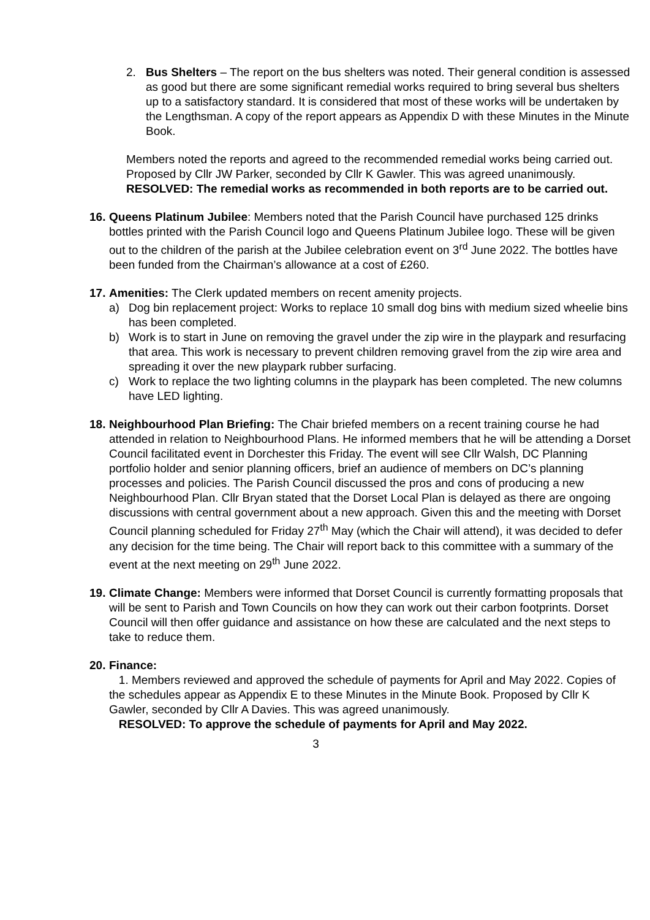2. Bus Shelters – The report on the bus shelters was noted. Their general condition is assessed as good but there are some significant remedial works required to bring several bus shelters up to a satisfactory standard. It is considered that most of these works will be undertaken by the Lengthsman. A copy of the report appears as Appendix D with these Minutes in the Minute Book.
Members noted the reports and agreed to the recommended remedial works being carried out. Proposed by Cllr JW Parker, seconded by Cllr K Gawler. This was agreed unanimously.
RESOLVED: The remedial works as recommended in both reports are to be carried out.
16.
Queens Platinum Jubilee: Members noted that the Parish Council have purchased 125 drinks bottles printed with the Parish Council logo and Queens Platinum Jubilee logo. These will be given out to the children of the parish at the Jubilee celebration event on 3<sup>rd</sup> June 2022. The bottles have been funded from the Chairman’s allowance at a cost of £260.
17.
Amenities: The Clerk updated members on recent amenity projects.
a) Dog bin replacement project: Works to replace 10 small dog bins with medium sized wheelie bins has been completed.
b) Work is to start in June on removing the gravel under the zip wire in the playpark and resurfacing that area. This work is necessary to prevent children removing gravel from the zip wire area and spreading it over the new playpark rubber surfacing.
c) Work to replace the two lighting columns in the playpark has been completed. The new columns have LED lighting.
18.
Neighbourhood Plan Briefing: The Chair briefed members on a recent training course he had attended in relation to Neighbourhood Plans. He informed members that he will be attending a Dorset Council facilitated event in Dorchester this Friday. The event will see Cllr Walsh, DC Planning portfolio holder and senior planning officers, brief an audience of members on DC’s planning processes and policies. The Parish Council discussed the pros and cons of producing a new Neighbourhood Plan. Cllr Bryan stated that the Dorset Local Plan is delayed as there are ongoing discussions with central government about a new approach. Given this and the meeting with Dorset Council planning scheduled for Friday 27<sup>th</sup> May (which the Chair will attend), it was decided to defer any decision for the time being. The Chair will report back to this committee with a summary of the event at the next meeting on 29<sup>th</sup> June 2022.
19.
Climate Change: Members were informed that Dorset Council is currently formatting proposals that will be sent to Parish and Town Councils on how they can work out their carbon footprints. Dorset Council will then offer guidance and assistance on how these are calculated and the next steps to take to reduce them.
20.
Finance:
1. Members reviewed and approved the schedule of payments for April and May 2022. Copies of the schedules appear as Appendix E to these Minutes in the Minute Book. Proposed by Cllr K Gawler, seconded by Cllr A Davies. This was agreed unanimously.
RESOLVED: To approve the schedule of payments for April and May 2022.
3